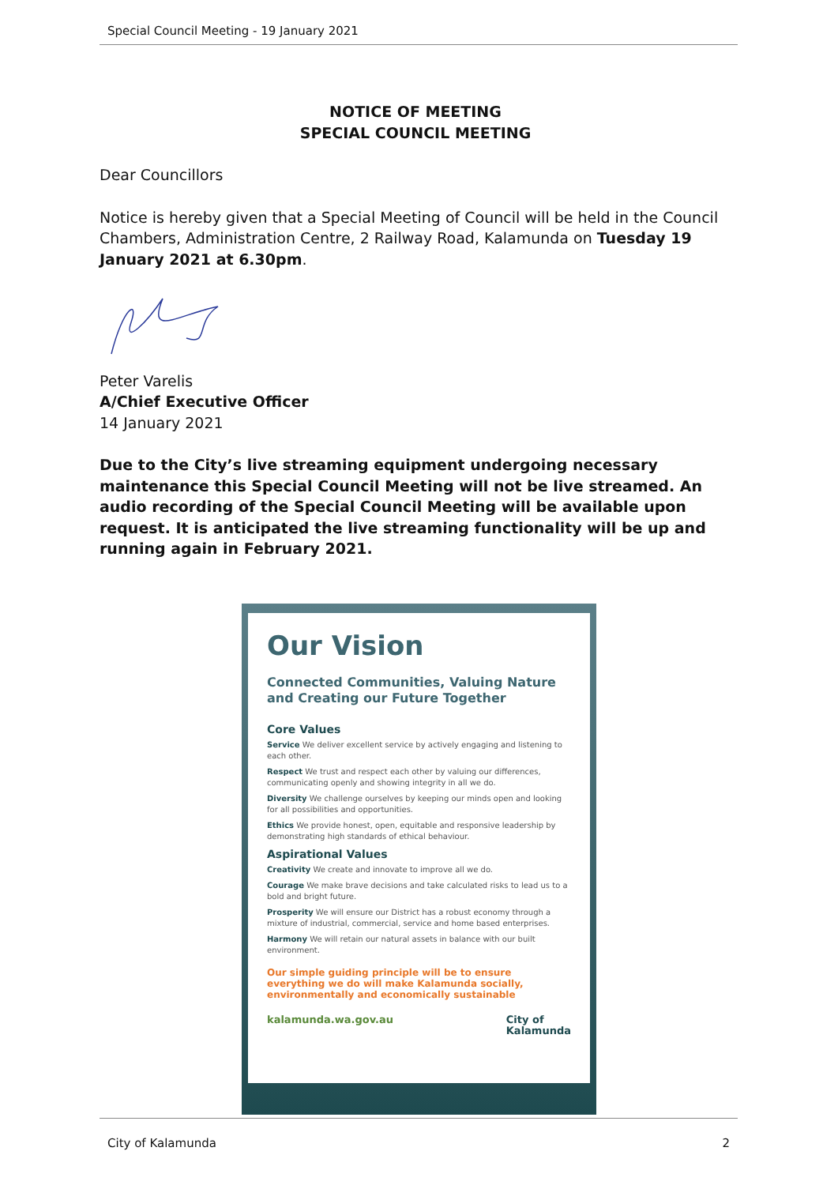Special Council Meeting - 19 January 2021
NOTICE OF MEETING
SPECIAL COUNCIL MEETING
Dear Councillors
Notice is hereby given that a Special Meeting of Council will be held in the Council Chambers, Administration Centre, 2 Railway Road, Kalamunda on Tuesday 19 January 2021 at 6.30pm.
Peter Varelis
A/Chief Executive Officer
14 January 2021
Due to the City’s live streaming equipment undergoing necessary maintenance this Special Council Meeting will not be live streamed. An audio recording of the Special Council Meeting will be available upon request. It is anticipated the live streaming functionality will be up and running again in February 2021.
Our Vision
Connected Communities, Valuing Nature and Creating our Future Together
Core Values
Service We deliver excellent service by actively engaging and listening to each other.
Respect We trust and respect each other by valuing our differences, communicating openly and showing integrity in all we do.
Diversity We challenge ourselves by keeping our minds open and looking for all possibilities and opportunities.
Ethics We provide honest, open, equitable and responsive leadership by demonstrating high standards of ethical behaviour.
Aspirational Values
Creativity We create and innovate to improve all we do.
Courage We make brave decisions and take calculated risks to lead us to a bold and bright future.
Prosperity We will ensure our District has a robust economy through a mixture of industrial, commercial, service and home based enterprises.
Harmony We will retain our natural assets in balance with our built environment.
Our simple guiding principle will be to ensure everything we do will make Kalamunda socially, environmentally and economically sustainable
kalamunda.wa.gov.au City of
Kalamunda
City of Kalamunda 2